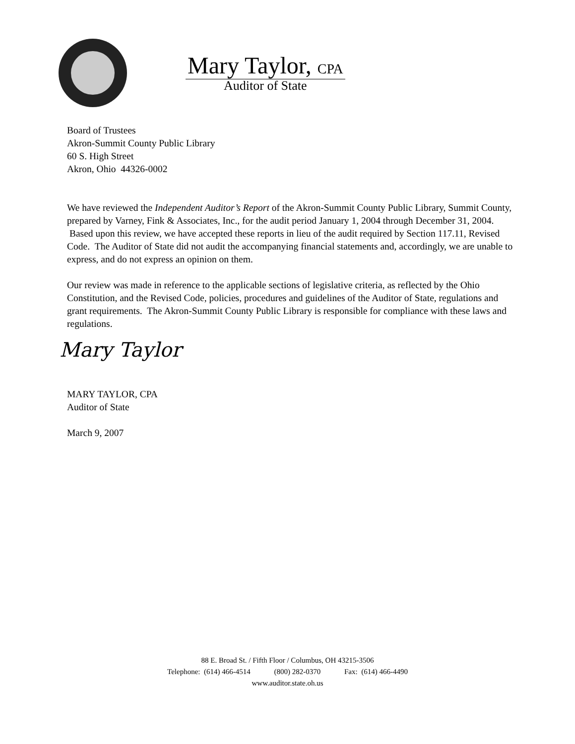Mary Taylor, CPA
Auditor of State
Board of Trustees
Akron-Summit County Public Library
60 S. High Street
Akron, Ohio 44326-0002
We have reviewed the Independent Auditor’s Report of the Akron-Summit County Public Library, Summit County, prepared by Varney, Fink & Associates, Inc., for the audit period January 1, 2004 through December 31, 2004. Based upon this review, we have accepted these reports in lieu of the audit required by Section 117.11, Revised Code. The Auditor of State did not audit the accompanying financial statements and, accordingly, we are unable to express, and do not express an opinion on them.
Our review was made in reference to the applicable sections of legislative criteria, as reflected by the Ohio Constitution, and the Revised Code, policies, procedures and guidelines of the Auditor of State, regulations and grant requirements. The Akron-Summit County Public Library is responsible for compliance with these laws and regulations.
Mary Taylor
MARY TAYLOR, CPA
Auditor of State
March 9, 2007
88 E. Broad St. / Fifth Floor / Columbus, OH 43215-3506
Telephone: (614) 466-4514 (800) 282-0370 Fax: (614) 466-4490
www.auditor.state.oh.us